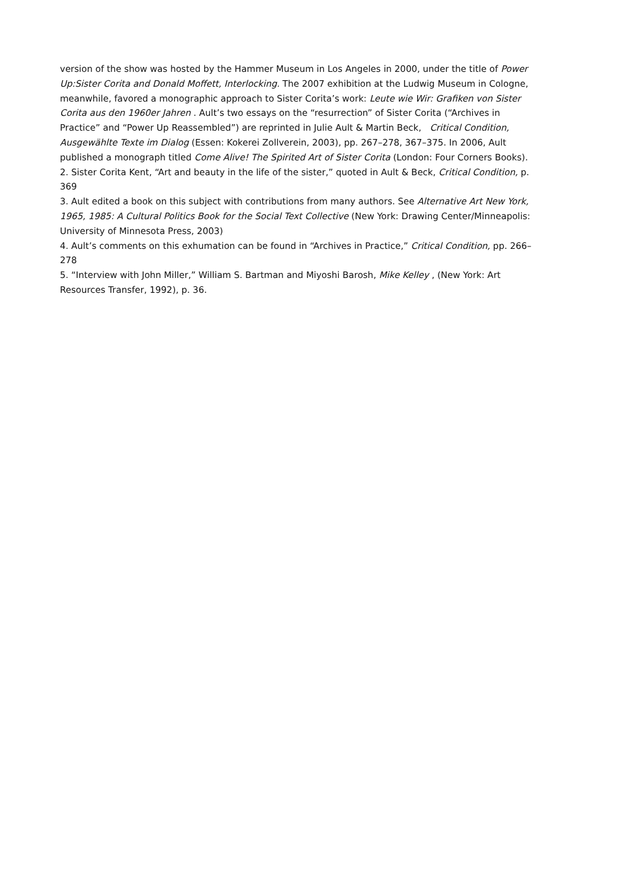version of the show was hosted by the Hammer Museum in Los Angeles in 2000, under the title of Power Up:Sister Corita and Donald Moffett, Interlocking. The 2007 exhibition at the Ludwig Museum in Cologne, meanwhile, favored a monographic approach to Sister Corita’s work: Leute wie Wir: Grafiken von Sister Corita aus den 1960er Jahren . Ault’s two essays on the “resurrection” of Sister Corita (“Archives in Practice” and “Power Up Reassembled”) are reprinted in Julie Ault & Martin Beck, Critical Condition, Ausgewählte Texte im Dialog (Essen: Kokerei Zollverein, 2003), pp. 267–278, 367–375. In 2006, Ault published a monograph titled Come Alive! The Spirited Art of Sister Corita (London: Four Corners Books).
2. Sister Corita Kent, “Art and beauty in the life of the sister,” quoted in Ault & Beck, Critical Condition, p. 369
3. Ault edited a book on this subject with contributions from many authors. See Alternative Art New York, 1965, 1985: A Cultural Politics Book for the Social Text Collective (New York: Drawing Center/Minneapolis: University of Minnesota Press, 2003)
4. Ault’s comments on this exhumation can be found in “Archives in Practice,” Critical Condition, pp. 266–278
5. “Interview with John Miller,” William S. Bartman and Miyoshi Barosh, Mike Kelley , (New York: Art Resources Transfer, 1992), p. 36.